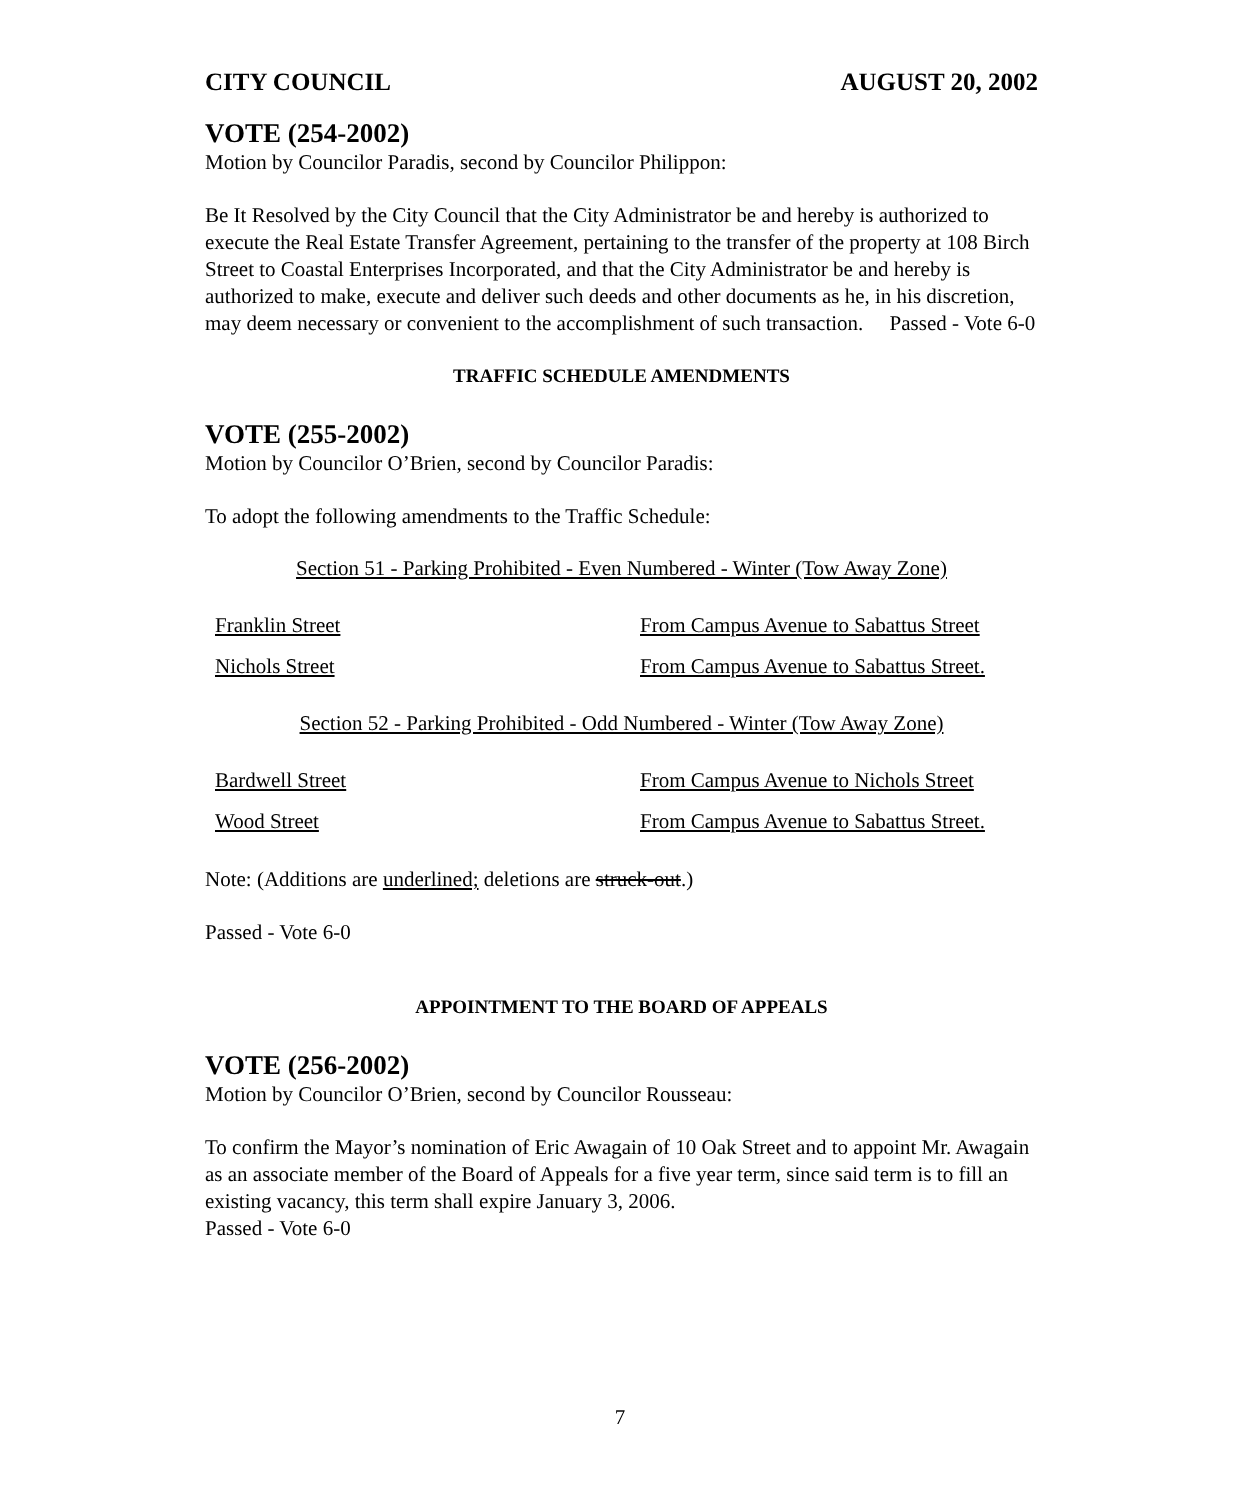CITY COUNCIL AUGUST 20, 2002
VOTE (254-2002)
Motion by Councilor Paradis, second by Councilor Philippon:
Be It Resolved by the City Council that the City Administrator be and hereby is authorized to execute the Real Estate Transfer Agreement, pertaining to the transfer of the property at 108 Birch Street to Coastal Enterprises Incorporated, and that the City Administrator be and hereby is authorized to make, execute and deliver such deeds and other documents as he, in his discretion, may deem necessary or convenient to the accomplishment of such transaction. Passed - Vote 6-0
TRAFFIC SCHEDULE AMENDMENTS
VOTE (255-2002)
Motion by Councilor O’Brien, second by Councilor Paradis:
To adopt the following amendments to the Traffic Schedule:
Section 51 - Parking Prohibited - Even Numbered - Winter (Tow Away Zone)
| Franklin Street | From Campus Avenue to Sabattus Street |
| Nichols Street | From Campus Avenue to Sabattus Street. |
Section 52 - Parking Prohibited - Odd Numbered - Winter (Tow Away Zone)
| Bardwell Street | From Campus Avenue to Nichols Street |
| Wood Street | From Campus Avenue to Sabattus Street. |
Note: (Additions are underlined; deletions are struck-out.)
Passed - Vote 6-0
APPOINTMENT TO THE BOARD OF APPEALS
VOTE (256-2002)
Motion by Councilor O’Brien, second by Councilor Rousseau:
To confirm the Mayor’s nomination of Eric Awagain of 10 Oak Street and to appoint Mr. Awagain as an associate member of the Board of Appeals for a five year term, since said term is to fill an existing vacancy, this term shall expire January 3, 2006.
Passed - Vote 6-0
7